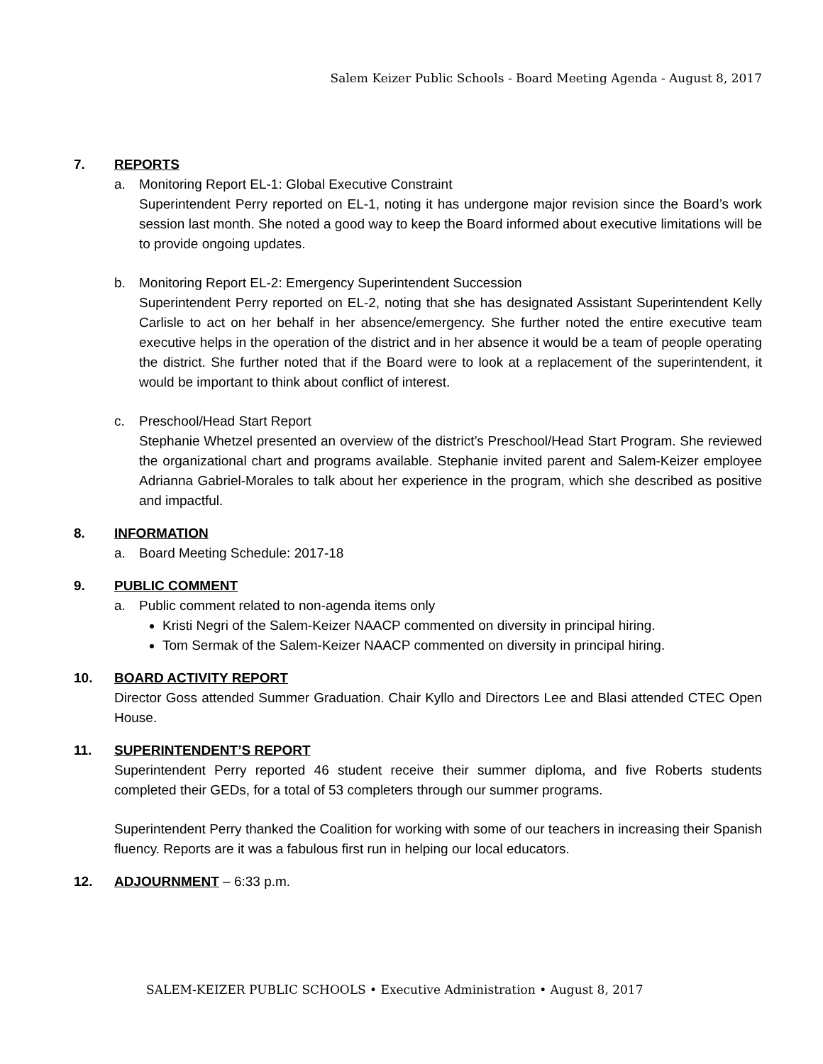Salem Keizer Public Schools - Board Meeting Agenda - August 8, 2017
7. REPORTS
a. Monitoring Report EL-1: Global Executive Constraint
Superintendent Perry reported on EL-1, noting it has undergone major revision since the Board’s work session last month. She noted a good way to keep the Board informed about executive limitations will be to provide ongoing updates.
b. Monitoring Report EL-2: Emergency Superintendent Succession
Superintendent Perry reported on EL-2, noting that she has designated Assistant Superintendent Kelly Carlisle to act on her behalf in her absence/emergency. She further noted the entire executive team executive helps in the operation of the district and in her absence it would be a team of people operating the district. She further noted that if the Board were to look at a replacement of the superintendent, it would be important to think about conflict of interest.
c. Preschool/Head Start Report
Stephanie Whetzel presented an overview of the district’s Preschool/Head Start Program. She reviewed the organizational chart and programs available. Stephanie invited parent and Salem-Keizer employee Adrianna Gabriel-Morales to talk about her experience in the program, which she described as positive and impactful.
8. INFORMATION
a. Board Meeting Schedule: 2017-18
9. PUBLIC COMMENT
a. Public comment related to non-agenda items only
Kristi Negri of the Salem-Keizer NAACP commented on diversity in principal hiring.
Tom Sermak of the Salem-Keizer NAACP commented on diversity in principal hiring.
10. BOARD ACTIVITY REPORT
Director Goss attended Summer Graduation. Chair Kyllo and Directors Lee and Blasi attended CTEC Open House.
11. SUPERINTENDENT’S REPORT
Superintendent Perry reported 46 student receive their summer diploma, and five Roberts students completed their GEDs, for a total of 53 completers through our summer programs.
Superintendent Perry thanked the Coalition for working with some of our teachers in increasing their Spanish fluency. Reports are it was a fabulous first run in helping our local educators.
12. ADJOURNMENT – 6:33 p.m.
SALEM-KEIZER PUBLIC SCHOOLS • Executive Administration • August 8, 2017